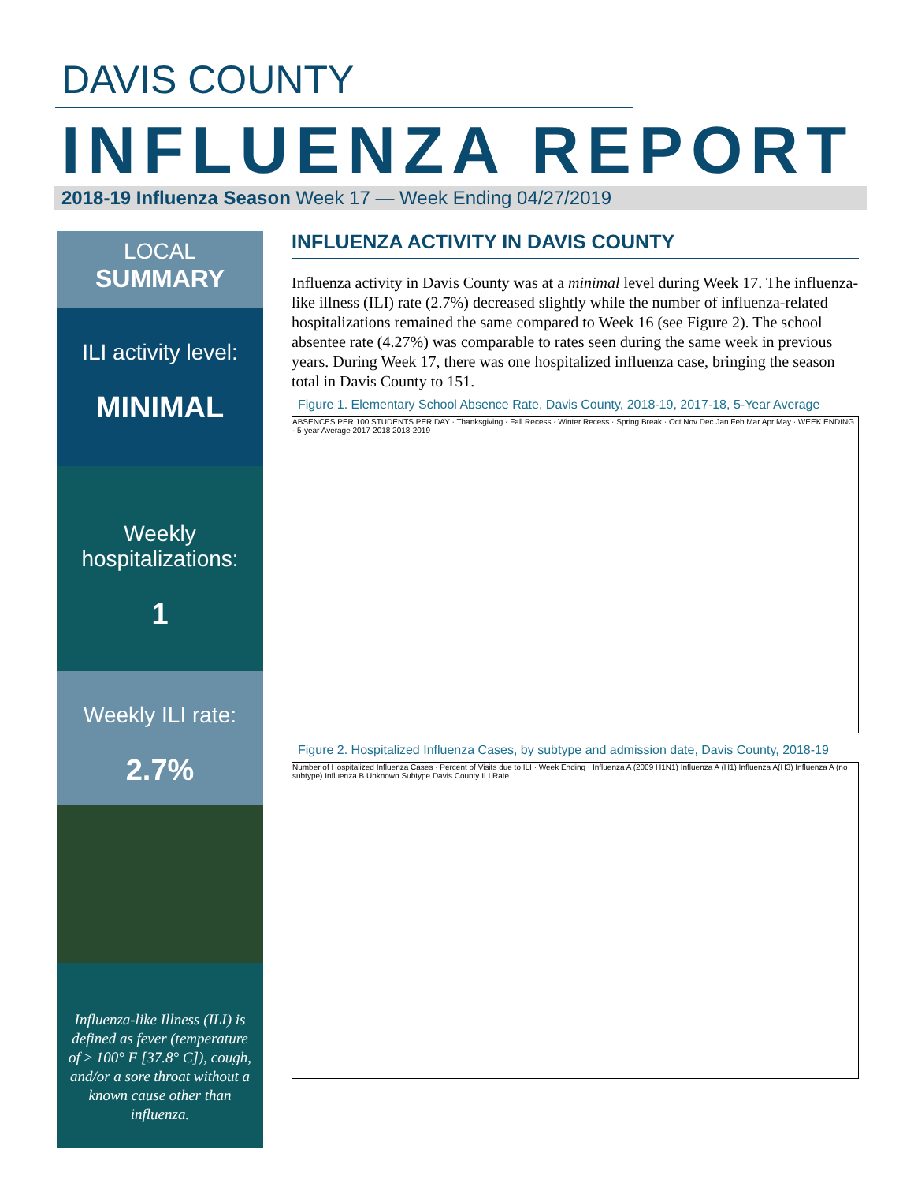DAVIS COUNTY
INFLUENZA REPORT
2018-19 Influenza Season Week 17 — Week Ending 04/27/2019
LOCAL
SUMMARY
ILI activity level:
MINIMAL
Weekly
hospitalizations:
1
Weekly ILI rate:
2.7%
Influenza-like Illness (ILI) is defined as fever (temperature of ≥ 100° F [37.8° C]), cough, and/or a sore throat without a known cause other than influenza.
INFLUENZA ACTIVITY IN DAVIS COUNTY
Influenza activity in Davis County was at a minimal level during Week 17. The influenza-like illness (ILI) rate (2.7%) decreased slightly while the number of influenza-related hospitalizations remained the same compared to Week 16 (see Figure 2). The school absentee rate (4.27%) was comparable to rates seen during the same week in previous years. During Week 17, there was one hospitalized influenza case, bringing the season total in Davis County to 151.
Figure 1. Elementary School Absence Rate, Davis County, 2018-19, 2017-18, 5-Year Average
ABSENCES PER 100 STUDENTS PER DAY · Thanksgiving · Fall Recess · Winter Recess · Spring Break · Oct Nov Dec Jan Feb Mar Apr May · WEEK ENDING · 5-year Average 2017-2018 2018-2019
Figure 2. Hospitalized Influenza Cases, by subtype and admission date, Davis County, 2018-19
Number of Hospitalized Influenza Cases · Percent of Visits due to ILI · Week Ending · Influenza A (2009 H1N1) Influenza A (H1) Influenza A(H3) Influenza A (no subtype) Influenza B Unknown Subtype Davis County ILI Rate